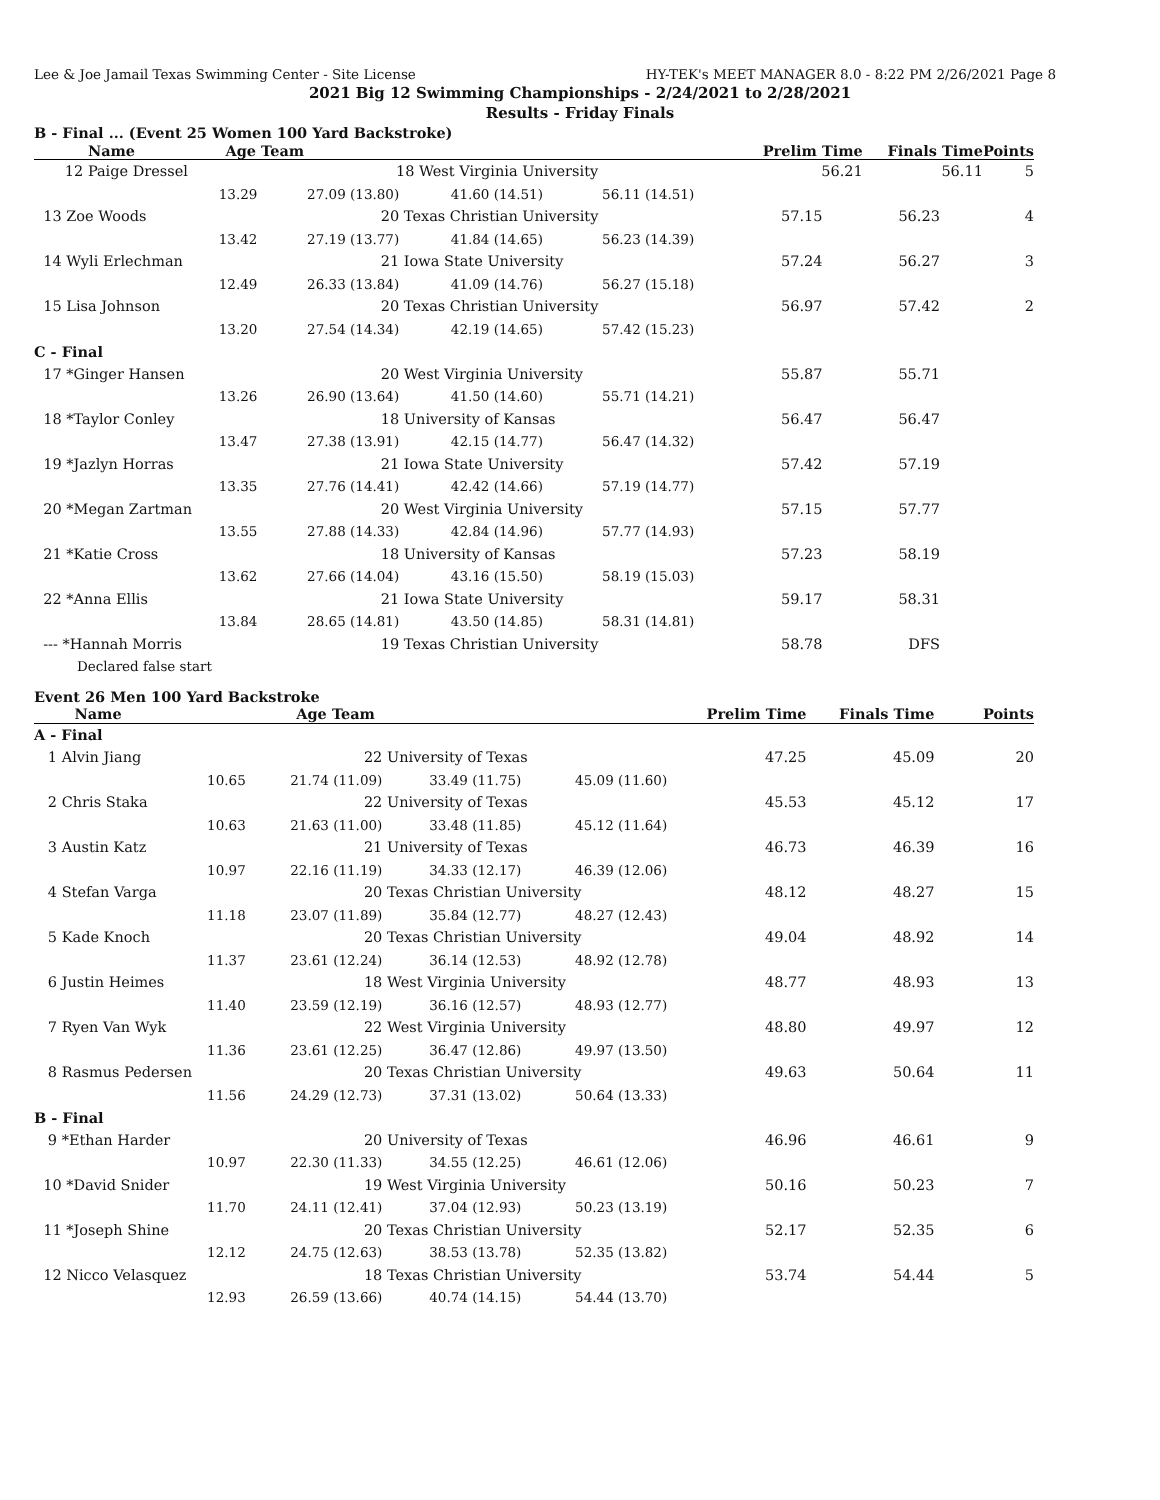Lee & Joe Jamail Texas Swimming Center - Site License HY-TEK's MEET MANAGER 8.0 - 8:22 PM 2/26/2021 Page 8
2021 Big 12 Swimming Championships - 2/24/2021 to 2/28/2021
Results - Friday Finals
B - Final ... (Event 25 Women 100 Yard Backstroke)
| | Name | Age Team | Prelim Time | Finals Time | Points |
| --- | --- | --- | --- | --- | --- |
| 12 | Paige Dressel | 18 West Virginia University | 56.21 | 56.11 | 5 |
| 13.29 | 27.09 (13.80) | 41.60 (14.51) | 56.11 (14.51) | | | |
| 13 Zoe Woods | 20 | Texas Christian University | | 57.15 | 56.23 | 4 |
| 13.42 | 27.19 (13.77) | 41.84 (14.65) | 56.23 (14.39) | | | |
| 14 Wyli Erlechman | 21 | Iowa State University | | 57.24 | 56.27 | 3 |
| 12.49 | 26.33 (13.84) | 41.09 (14.76) | 56.27 (15.18) | | | |
| 15 Lisa Johnson | 20 | Texas Christian University | | 56.97 | 57.42 | 2 |
| 13.20 | 27.54 (14.34) | 42.19 (14.65) | 57.42 (15.23) | | | |
| C - Final | | | | | | |
| 17 *Ginger Hansen | 20 | West Virginia University | | 55.87 | 55.71 | |
| 13.26 | 26.90 (13.64) | 41.50 (14.60) | 55.71 (14.21) | | | |
| 18 *Taylor Conley | 18 | University of Kansas | | 56.47 | 56.47 | |
| 13.47 | 27.38 (13.91) | 42.15 (14.77) | 56.47 (14.32) | | | |
| 19 *Jazlyn Horras | 21 | Iowa State University | | 57.42 | 57.19 | |
| 13.35 | 27.76 (14.41) | 42.42 (14.66) | 57.19 (14.77) | | | |
| 20 *Megan Zartman | 20 | West Virginia University | | 57.15 | 57.77 | |
| 13.55 | 27.88 (14.33) | 42.84 (14.96) | 57.77 (14.93) | | | |
| 21 *Katie Cross | 18 | University of Kansas | | 57.23 | 58.19 | |
| 13.62 | 27.66 (14.04) | 43.16 (15.50) | 58.19 (15.03) | | | |
| 22 *Anna Ellis | 21 | Iowa State University | | 59.17 | 58.31 | |
| 13.84 | 28.65 (14.81) | 43.50 (14.85) | 58.31 (14.81) | | | |
| --- *Hannah Morris | 19 | Texas Christian University | | 58.78 | DFS | |
| Declared false start | | | | | | |
Event 26 Men 100 Yard Backstroke
| Name | Age Team | | | Prelim Time | Finals Time | Points |
| --- | --- | --- | --- | --- | --- | --- |
| A - Final | | | | | | |
| 1 Alvin Jiang | 22 | University of Texas | | 47.25 | 45.09 | 20 |
| 10.65 | 21.74 (11.09) | 33.49 (11.75) | 45.09 (11.60) | | | |
| 2 Chris Staka | 22 | University of Texas | | 45.53 | 45.12 | 17 |
| 10.63 | 21.63 (11.00) | 33.48 (11.85) | 45.12 (11.64) | | | |
| 3 Austin Katz | 21 | University of Texas | | 46.73 | 46.39 | 16 |
| 10.97 | 22.16 (11.19) | 34.33 (12.17) | 46.39 (12.06) | | | |
| 4 Stefan Varga | 20 | Texas Christian University | | 48.12 | 48.27 | 15 |
| 11.18 | 23.07 (11.89) | 35.84 (12.77) | 48.27 (12.43) | | | |
| 5 Kade Knoch | 20 | Texas Christian University | | 49.04 | 48.92 | 14 |
| 11.37 | 23.61 (12.24) | 36.14 (12.53) | 48.92 (12.78) | | | |
| 6 Justin Heimes | 18 | West Virginia University | | 48.77 | 48.93 | 13 |
| 11.40 | 23.59 (12.19) | 36.16 (12.57) | 48.93 (12.77) | | | |
| 7 Ryen Van Wyk | 22 | West Virginia University | | 48.80 | 49.97 | 12 |
| 11.36 | 23.61 (12.25) | 36.47 (12.86) | 49.97 (13.50) | | | |
| 8 Rasmus Pedersen | 20 | Texas Christian University | | 49.63 | 50.64 | 11 |
| 11.56 | 24.29 (12.73) | 37.31 (13.02) | 50.64 (13.33) | | | |
| B - Final | | | | | | |
| 9 *Ethan Harder | 20 | University of Texas | | 46.96 | 46.61 | 9 |
| 10.97 | 22.30 (11.33) | 34.55 (12.25) | 46.61 (12.06) | | | |
| 10 *David Snider | 19 | West Virginia University | | 50.16 | 50.23 | 7 |
| 11.70 | 24.11 (12.41) | 37.04 (12.93) | 50.23 (13.19) | | | |
| 11 *Joseph Shine | 20 | Texas Christian University | | 52.17 | 52.35 | 6 |
| 12.12 | 24.75 (12.63) | 38.53 (13.78) | 52.35 (13.82) | | | |
| 12 Nicco Velasquez | 18 | Texas Christian University | | 53.74 | 54.44 | 5 |
| 12.93 | 26.59 (13.66) | 40.74 (14.15) | 54.44 (13.70) | | | |